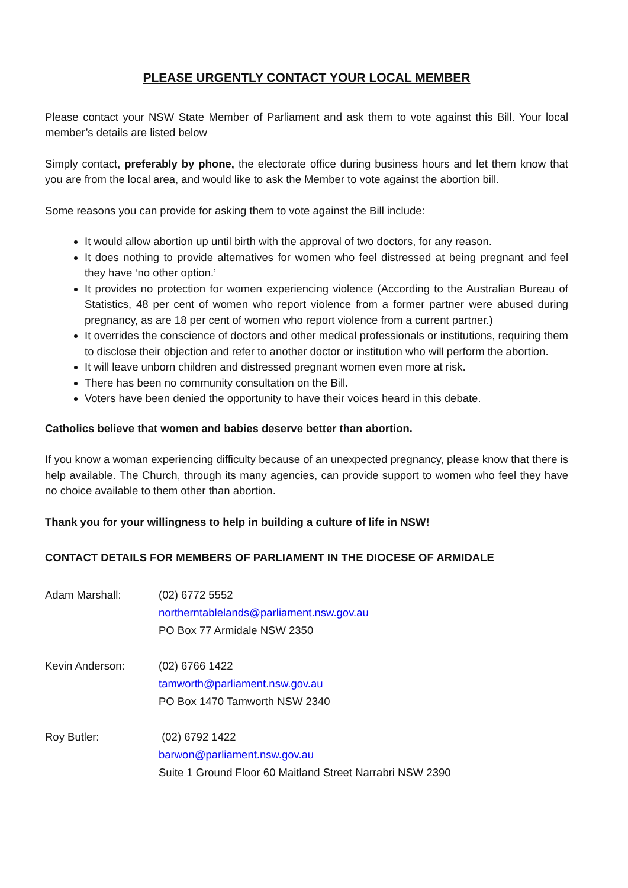PLEASE URGENTLY CONTACT YOUR LOCAL MEMBER
Please contact your NSW State Member of Parliament and ask them to vote against this Bill. Your local member’s details are listed below
Simply contact, preferably by phone, the electorate office during business hours and let them know that you are from the local area, and would like to ask the Member to vote against the abortion bill.
Some reasons you can provide for asking them to vote against the Bill include:
It would allow abortion up until birth with the approval of two doctors, for any reason.
It does nothing to provide alternatives for women who feel distressed at being pregnant and feel they have ‘no other option.’
It provides no protection for women experiencing violence (According to the Australian Bureau of Statistics, 48 per cent of women who report violence from a former partner were abused during pregnancy, as are 18 per cent of women who report violence from a current partner.)
It overrides the conscience of doctors and other medical professionals or institutions, requiring them to disclose their objection and refer to another doctor or institution who will perform the abortion.
It will leave unborn children and distressed pregnant women even more at risk.
There has been no community consultation on the Bill.
Voters have been denied the opportunity to have their voices heard in this debate.
Catholics believe that women and babies deserve better than abortion.
If you know a woman experiencing difficulty because of an unexpected pregnancy, please know that there is help available. The Church, through its many agencies, can provide support to women who feel they have no choice available to them other than abortion.
Thank you for your willingness to help in building a culture of life in NSW!
CONTACT DETAILS FOR MEMBERS OF PARLIAMENT IN THE DIOCESE OF ARMIDALE
Adam Marshall: (02) 6772 5552
northerntablelands@parliament.nsw.gov.au
PO Box 77 Armidale NSW 2350
Kevin Anderson: (02) 6766 1422
tamworth@parliament.nsw.gov.au
PO Box 1470 Tamworth NSW 2340
Roy Butler: (02) 6792 1422
barwon@parliament.nsw.gov.au
Suite 1 Ground Floor 60 Maitland Street Narrabri NSW 2390